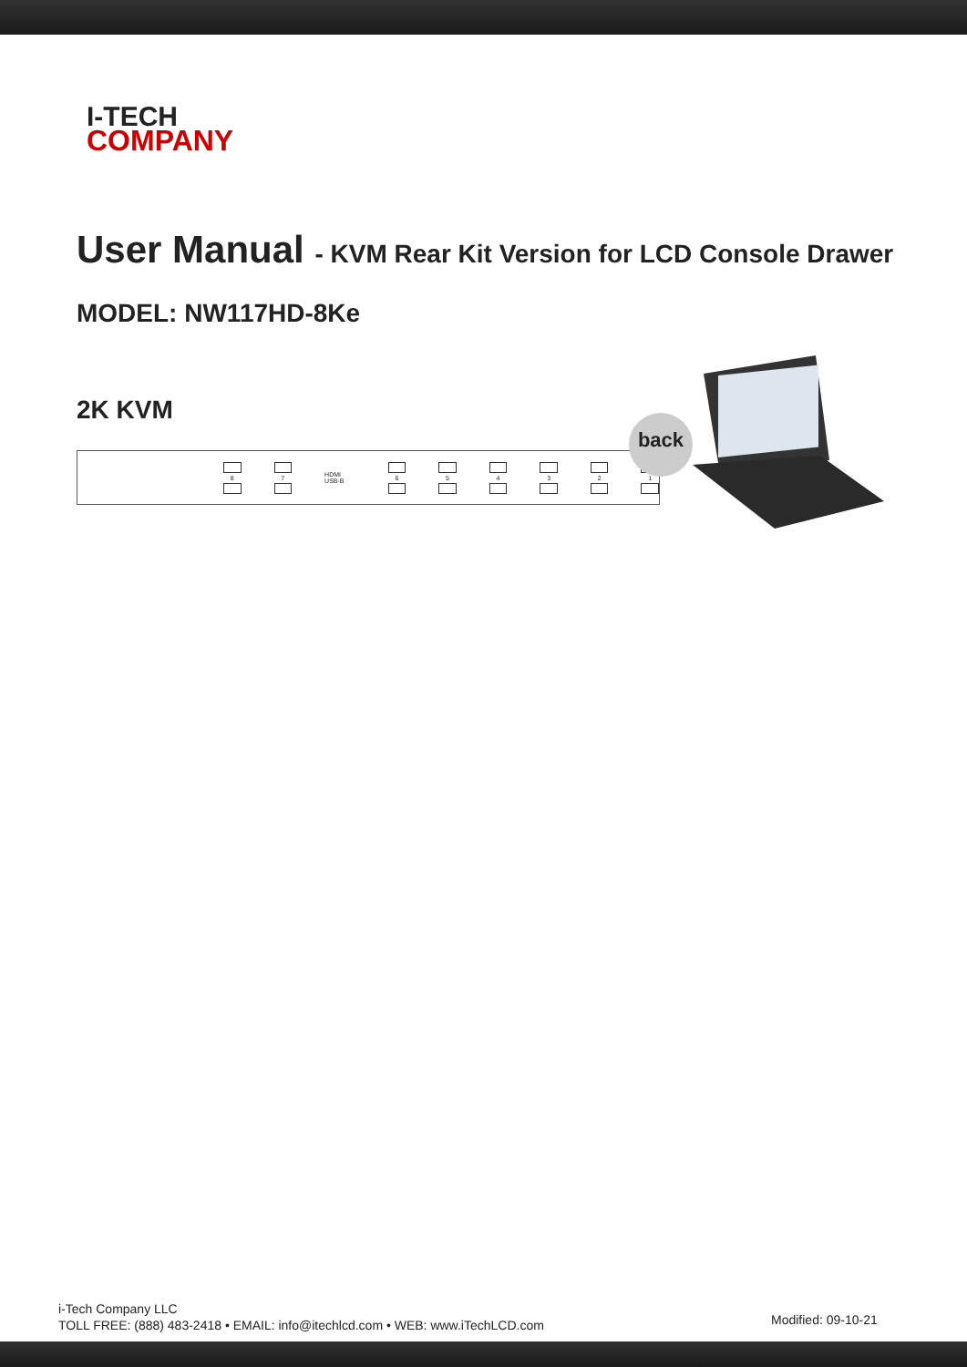I-TECH
COMPANY
User Manual - KVM Rear Kit Version for LCD Console Drawer
MODEL: NW117HD-8Ke
2K KVM
8 7 HDMI USB-B 6 5 4 3 2 1
back
i-Tech Company LLC
TOLL FREE: (888) 483-2418 • EMAIL: info@itechlcd.com • WEB: www.iTechLCD.com
Modified: 09-10-21